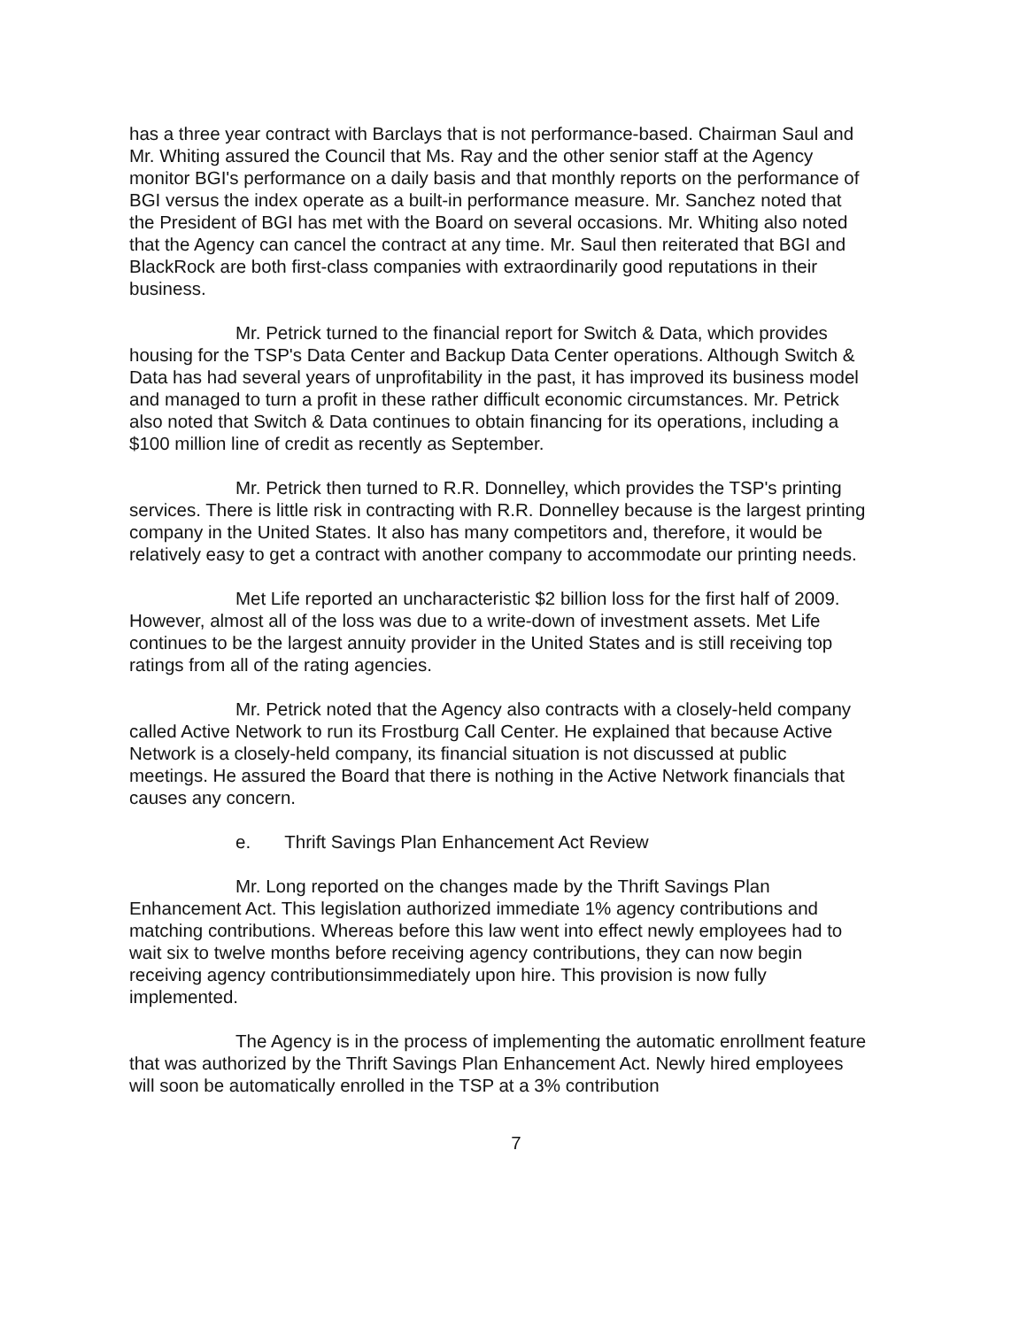has a three year contract with Barclays that is not performance-based. Chairman Saul and Mr. Whiting assured the Council that Ms. Ray and the other senior staff at the Agency monitor BGI's performance on a daily basis and that monthly reports on the performance of BGI versus the index operate as a built-in performance measure. Mr. Sanchez noted that the President of BGI has met with the Board on several occasions. Mr. Whiting also noted that the Agency can cancel the contract at any time. Mr. Saul then reiterated that BGI and BlackRock are both first-class companies with extraordinarily good reputations in their business.
Mr. Petrick turned to the financial report for Switch & Data, which provides housing for the TSP's Data Center and Backup Data Center operations. Although Switch & Data has had several years of unprofitability in the past, it has improved its business model and managed to turn a profit in these rather difficult economic circumstances. Mr. Petrick also noted that Switch & Data continues to obtain financing for its operations, including a $100 million line of credit as recently as September.
Mr. Petrick then turned to R.R. Donnelley, which provides the TSP's printing services. There is little risk in contracting with R.R. Donnelley because is the largest printing company in the United States. It also has many competitors and, therefore, it would be relatively easy to get a contract with another company to accommodate our printing needs.
Met Life reported an uncharacteristic $2 billion loss for the first half of 2009. However, almost all of the loss was due to a write-down of investment assets. Met Life continues to be the largest annuity provider in the United States and is still receiving top ratings from all of the rating agencies.
Mr. Petrick noted that the Agency also contracts with a closely-held company called Active Network to run its Frostburg Call Center. He explained that because Active Network is a closely-held company, its financial situation is not discussed at public meetings. He assured the Board that there is nothing in the Active Network financials that causes any concern.
e. Thrift Savings Plan Enhancement Act Review
Mr. Long reported on the changes made by the Thrift Savings Plan Enhancement Act. This legislation authorized immediate 1% agency contributions and matching contributions. Whereas before this law went into effect newly employees had to wait six to twelve months before receiving agency contributions, they can now begin receiving agency contributionsimmediately upon hire. This provision is now fully implemented.
The Agency is in the process of implementing the automatic enrollment feature that was authorized by the Thrift Savings Plan Enhancement Act. Newly hired employees will soon be automatically enrolled in the TSP at a 3% contribution
7